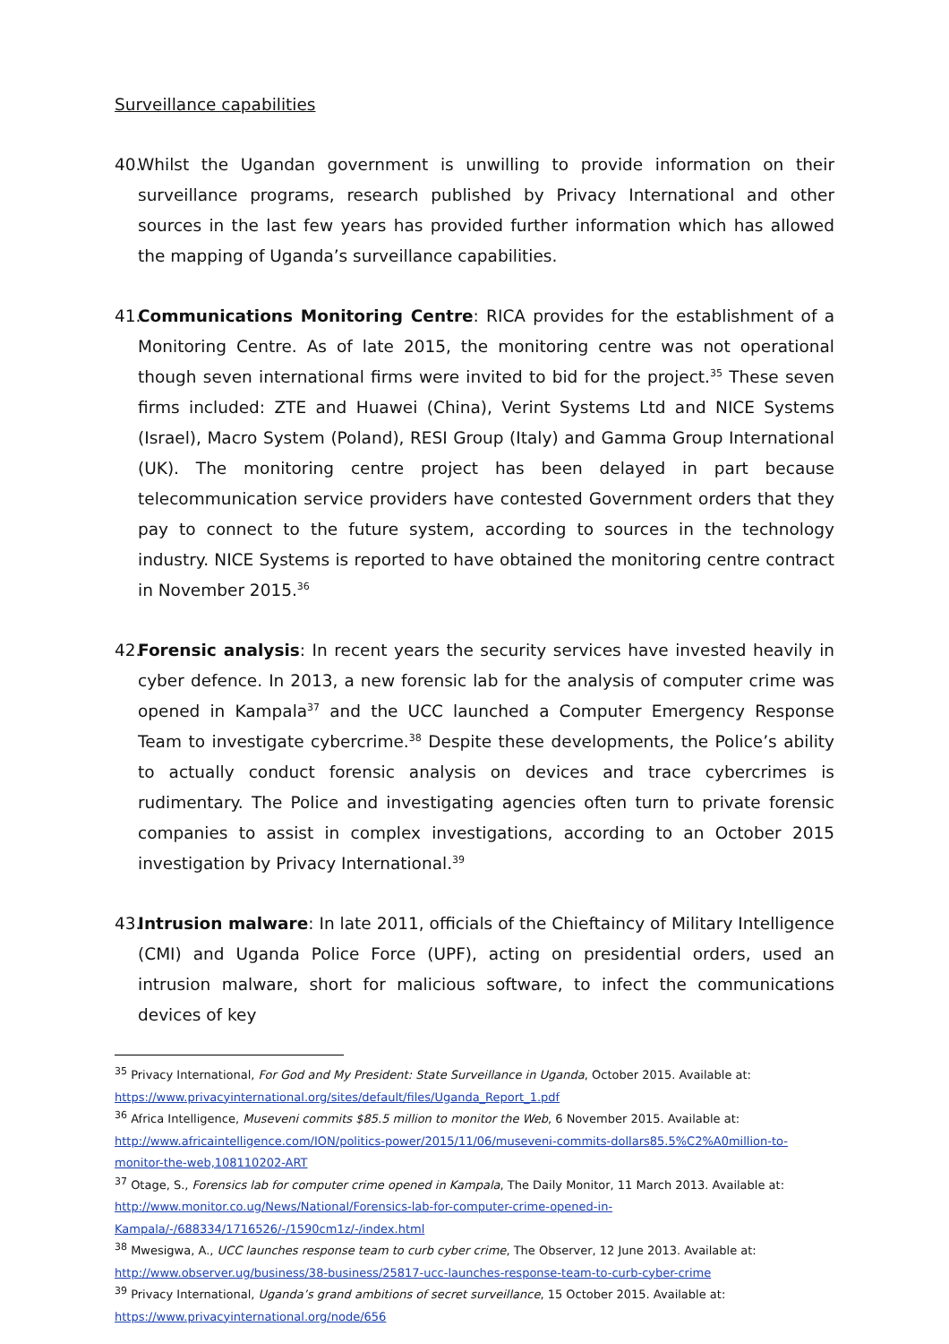Surveillance capabilities
40. Whilst the Ugandan government is unwilling to provide information on their surveillance programs, research published by Privacy International and other sources in the last few years has provided further information which has allowed the mapping of Uganda’s surveillance capabilities.
41. Communications Monitoring Centre: RICA provides for the establishment of a Monitoring Centre. As of late 2015, the monitoring centre was not operational though seven international firms were invited to bid for the project.<sup>35</sup> These seven firms included: ZTE and Huawei (China), Verint Systems Ltd and NICE Systems (Israel), Macro System (Poland), RESI Group (Italy) and Gamma Group International (UK). The monitoring centre project has been delayed in part because telecommunication service providers have contested Government orders that they pay to connect to the future system, according to sources in the technology industry. NICE Systems is reported to have obtained the monitoring centre contract in November 2015.<sup>36</sup>
42. Forensic analysis: In recent years the security services have invested heavily in cyber defence. In 2013, a new forensic lab for the analysis of computer crime was opened in Kampala<sup>37</sup> and the UCC launched a Computer Emergency Response Team to investigate cybercrime.<sup>38</sup> Despite these developments, the Police’s ability to actually conduct forensic analysis on devices and trace cybercrimes is rudimentary. The Police and investigating agencies often turn to private forensic companies to assist in complex investigations, according to an October 2015 investigation by Privacy International.<sup>39</sup>
43. Intrusion malware: In late 2011, officials of the Chieftaincy of Military Intelligence (CMI) and Uganda Police Force (UPF), acting on presidential orders, used an intrusion malware, short for malicious software, to infect the communications devices of key
<sup>35</sup> Privacy International, For God and My President: State Surveillance in Uganda, October 2015. Available at: https://www.privacyinternational.org/sites/default/files/Uganda_Report_1.pdf
<sup>36</sup> Africa Intelligence, Museveni commits $85.5 million to monitor the Web, 6 November 2015. Available at: http://www.africaintelligence.com/ION/politics-power/2015/11/06/museveni-commits-dollars85.5%C2%A0million-to-monitor-the-web,108110202-ART
<sup>37</sup> Otage, S., Forensics lab for computer crime opened in Kampala, The Daily Monitor, 11 March 2013. Available at: http://www.monitor.co.ug/News/National/Forensics-lab-for-computer-crime-opened-in-Kampala/-/688334/1716526/-/1590cm1z/-/index.html
<sup>38</sup> Mwesigwa, A., UCC launches response team to curb cyber crime, The Observer, 12 June 2013. Available at: http://www.observer.ug/business/38-business/25817-ucc-launches-response-team-to-curb-cyber-crime
<sup>39</sup> Privacy International, Uganda’s grand ambitions of secret surveillance, 15 October 2015. Available at: https://www.privacyinternational.org/node/656